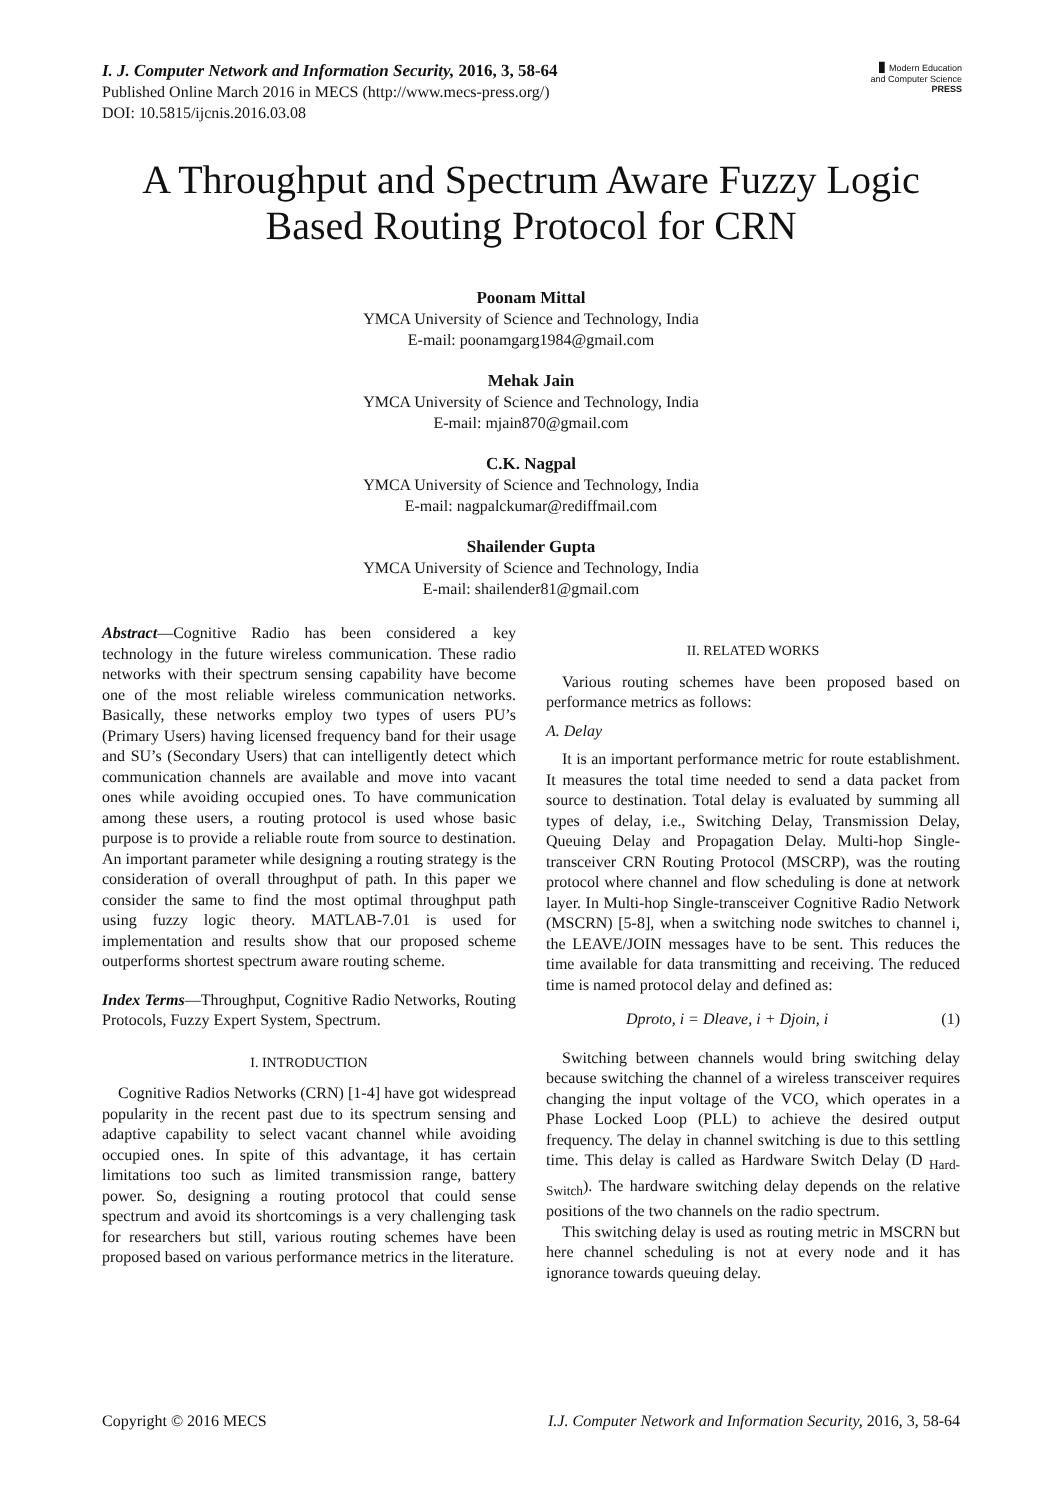▮ Modern Education
and Computer Science
PRESS
I. J. Computer Network and Information Security, 2016, 3, 58-64
Published Online March 2016 in MECS (http://www.mecs-press.org/)
DOI: 10.5815/ijcnis.2016.03.08
A Throughput and Spectrum Aware Fuzzy Logic Based Routing Protocol for CRN
Poonam Mittal
YMCA University of Science and Technology, India
E-mail: poonamgarg1984@gmail.com
Mehak Jain
YMCA University of Science and Technology, India
E-mail: mjain870@gmail.com
C.K. Nagpal
YMCA University of Science and Technology, India
E-mail: nagpalckumar@rediffmail.com
Shailender Gupta
YMCA University of Science and Technology, India
E-mail: shailender81@gmail.com
Abstract—Cognitive Radio has been considered a key technology in the future wireless communication. These radio networks with their spectrum sensing capability have become one of the most reliable wireless communication networks. Basically, these networks employ two types of users PU’s (Primary Users) having licensed frequency band for their usage and SU’s (Secondary Users) that can intelligently detect which communication channels are available and move into vacant ones while avoiding occupied ones. To have communication among these users, a routing protocol is used whose basic purpose is to provide a reliable route from source to destination. An important parameter while designing a routing strategy is the consideration of overall throughput of path. In this paper we consider the same to find the most optimal throughput path using fuzzy logic theory. MATLAB-7.01 is used for implementation and results show that our proposed scheme outperforms shortest spectrum aware routing scheme.
Index Terms—Throughput, Cognitive Radio Networks, Routing Protocols, Fuzzy Expert System, Spectrum.
I. INTRODUCTION
Cognitive Radios Networks (CRN) [1-4] have got widespread popularity in the recent past due to its spectrum sensing and adaptive capability to select vacant channel while avoiding occupied ones. In spite of this advantage, it has certain limitations too such as limited transmission range, battery power. So, designing a routing protocol that could sense spectrum and avoid its shortcomings is a very challenging task for researchers but still, various routing schemes have been proposed based on various performance metrics in the literature.
II. RELATED WORKS
Various routing schemes have been proposed based on performance metrics as follows:
A. Delay
It is an important performance metric for route establishment. It measures the total time needed to send a data packet from source to destination. Total delay is evaluated by summing all types of delay, i.e., Switching Delay, Transmission Delay, Queuing Delay and Propagation Delay. Multi-hop Single-transceiver CRN Routing Protocol (MSCRP), was the routing protocol where channel and flow scheduling is done at network layer. In Multi-hop Single-transceiver Cognitive Radio Network (MSCRN) [5-8], when a switching node switches to channel i, the LEAVE/JOIN messages have to be sent. This reduces the time available for data transmitting and receiving. The reduced time is named protocol delay and defined as:
Dproto, i = Dleave, i + Djoin, i (1)
Switching between channels would bring switching delay because switching the channel of a wireless transceiver requires changing the input voltage of the VCO, which operates in a Phase Locked Loop (PLL) to achieve the desired output frequency. The delay in channel switching is due to this settling time. This delay is called as Hardware Switch Delay (D <sub>Hard-Switch</sub>). The hardware switching delay depends on the relative positions of the two channels on the radio spectrum.
This switching delay is used as routing metric in MSCRN but here channel scheduling is not at every node and it has ignorance towards queuing delay.
Copyright © 2016 MECS I.J. Computer Network and Information Security, 2016, 3, 58-64